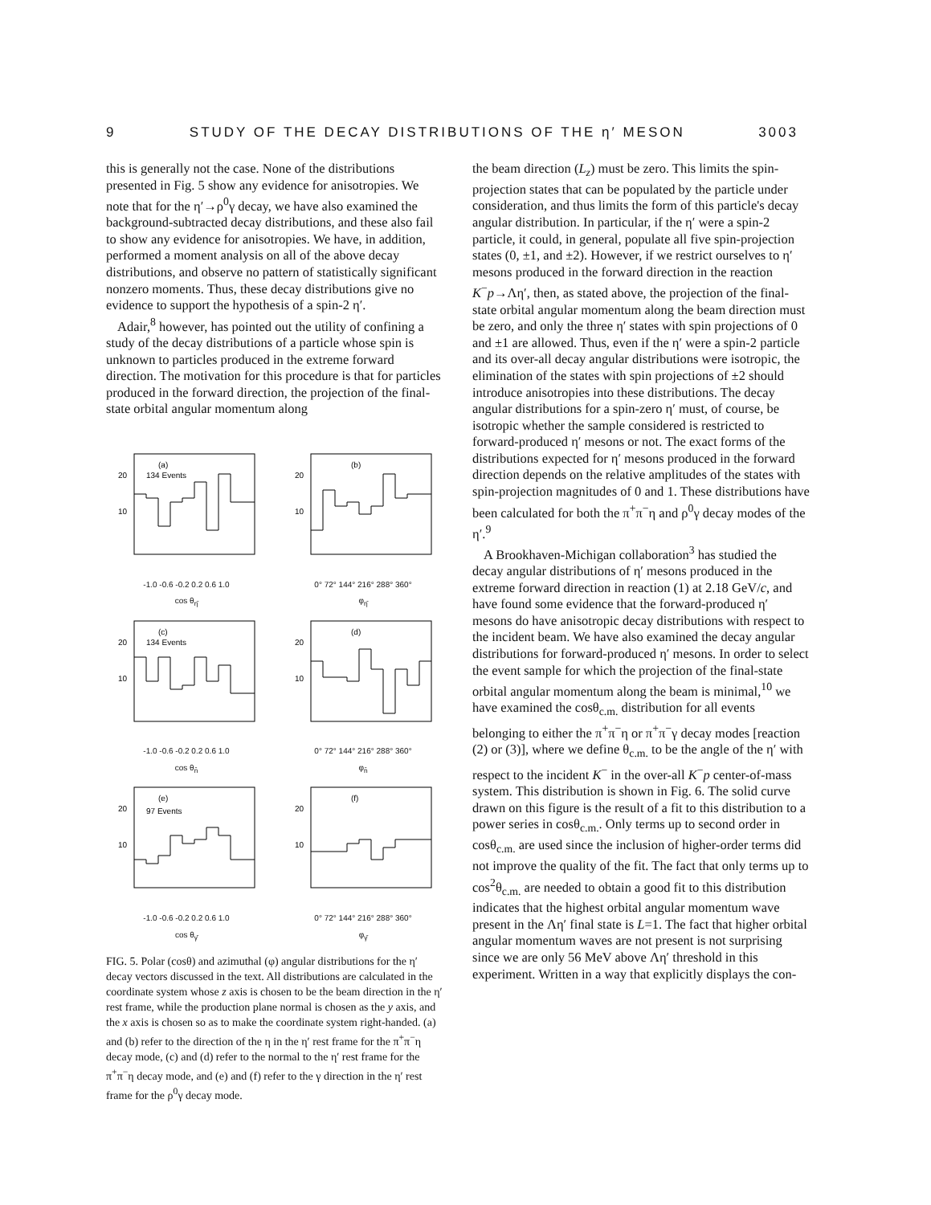9 STUDY OF THE DECAY DISTRIBUTIONS OF THE η′ MESON 3003
this is generally not the case. None of the distributions presented in Fig. 5 show any evidence for anisotropies. We note that for the η′→ρ<sup>0</sup>γ decay, we have also examined the background-subtracted decay distributions, and these also fail to show any evidence for anisotropies. We have, in addition, performed a moment analysis on all of the above decay distributions, and observe no pattern of statistically significant nonzero moments. Thus, these decay distributions give no evidence to support the hypothesis of a spin-2 η′.
Adair,<sup>8</sup> however, has pointed out the utility of confining a study of the decay distributions of a particle whose spin is unknown to particles produced in the extreme forward direction. The motivation for this procedure is that for particles produced in the forward direction, the projection of the final-state orbital angular momentum along
(a)
134 Events
20
10
-1.0 -0.6 -0.2 0.2 0.6 1.0
cos θ<sub>η̂</sub>
(b)
20
10
0° 72° 144° 216° 288° 360°
φ<sub>η̂</sub>
(c)
134 Events
20
10
-1.0 -0.6 -0.2 0.2 0.6 1.0
cos θ<sub>n̂</sub>
(d)
20
10
0° 72° 144° 216° 288° 360°
φ<sub>n̂</sub>
(e)
97 Events
20
10
-1.0 -0.6 -0.2 0.2 0.6 1.0
cos θ<sub>γ̂</sub>
(f)
20
10
0° 72° 144° 216° 288° 360°
φ<sub>γ̂</sub>
FIG. 5. Polar (cosθ) and azimuthal (φ) angular distributions for the η′ decay vectors discussed in the text. All distributions are calculated in the coordinate system whose z axis is chosen to be the beam direction in the η′ rest frame, while the production plane normal is chosen as the y axis, and the x axis is chosen so as to make the coordinate system right-handed. (a) and (b) refer to the direction of the η in the η′ rest frame for the π<sup>+</sup>π<sup>−</sup>η decay mode, (c) and (d) refer to the normal to the η′ rest frame for the π<sup>+</sup>π<sup>−</sup>η decay mode, and (e) and (f) refer to the γ direction in the η′ rest frame for the ρ<sup>0</sup>γ decay mode.
the beam direction (L<sub>z</sub>) must be zero. This limits the spin-projection states that can be populated by the particle under consideration, and thus limits the form of this particle's decay angular distribution. In particular, if the η′ were a spin-2 particle, it could, in general, populate all five spin-projection states (0, ±1, and ±2). However, if we restrict ourselves to η′ mesons produced in the forward direction in the reaction K<sup>−</sup>p→Λη′, then, as stated above, the projection of the final-state orbital angular momentum along the beam direction must be zero, and only the three η′ states with spin projections of 0 and ±1 are allowed. Thus, even if the η′ were a spin-2 particle and its over-all decay angular distributions were isotropic, the elimination of the states with spin projections of ±2 should introduce anisotropies into these distributions. The decay angular distributions for a spin-zero η′ must, of course, be isotropic whether the sample considered is restricted to forward-produced η′ mesons or not. The exact forms of the distributions expected for η′ mesons produced in the forward direction depends on the relative amplitudes of the states with spin-projection magnitudes of 0 and 1. These distributions have been calculated for both the π<sup>+</sup>π<sup>−</sup>η and ρ<sup>0</sup>γ decay modes of the η′.<sup>9</sup>
A Brookhaven-Michigan collaboration<sup>3</sup> has studied the decay angular distributions of η′ mesons produced in the extreme forward direction in reaction (1) at 2.18 GeV/c, and have found some evidence that the forward-produced η′ mesons do have anisotropic decay distributions with respect to the incident beam. We have also examined the decay angular distributions for forward-produced η′ mesons. In order to select the event sample for which the projection of the final-state orbital angular momentum along the beam is minimal,<sup>10</sup> we have examined the cosθ<sub>c.m.</sub> distribution for all events belonging to either the π<sup>+</sup>π<sup>−</sup>η or π<sup>+</sup>π<sup>−</sup>γ decay modes [reaction (2) or (3)], where we define θ<sub>c.m.</sub> to be the angle of the η′ with respect to the incident K<sup>−</sup> in the over-all K<sup>−</sup>p center-of-mass system. This distribution is shown in Fig. 6. The solid curve drawn on this figure is the result of a fit to this distribution to a power series in cosθ<sub>c.m.</sub>. Only terms up to second order in cosθ<sub>c.m.</sub> are used since the inclusion of higher-order terms did not improve the quality of the fit. The fact that only terms up to cos<sup>2</sup>θ<sub>c.m.</sub> are needed to obtain a good fit to this distribution indicates that the highest orbital angular momentum wave present in the Λη′ final state is L=1. The fact that higher orbital angular momentum waves are not present is not surprising since we are only 56 MeV above Λη′ threshold in this experiment. Written in a way that explicitly displays the con-